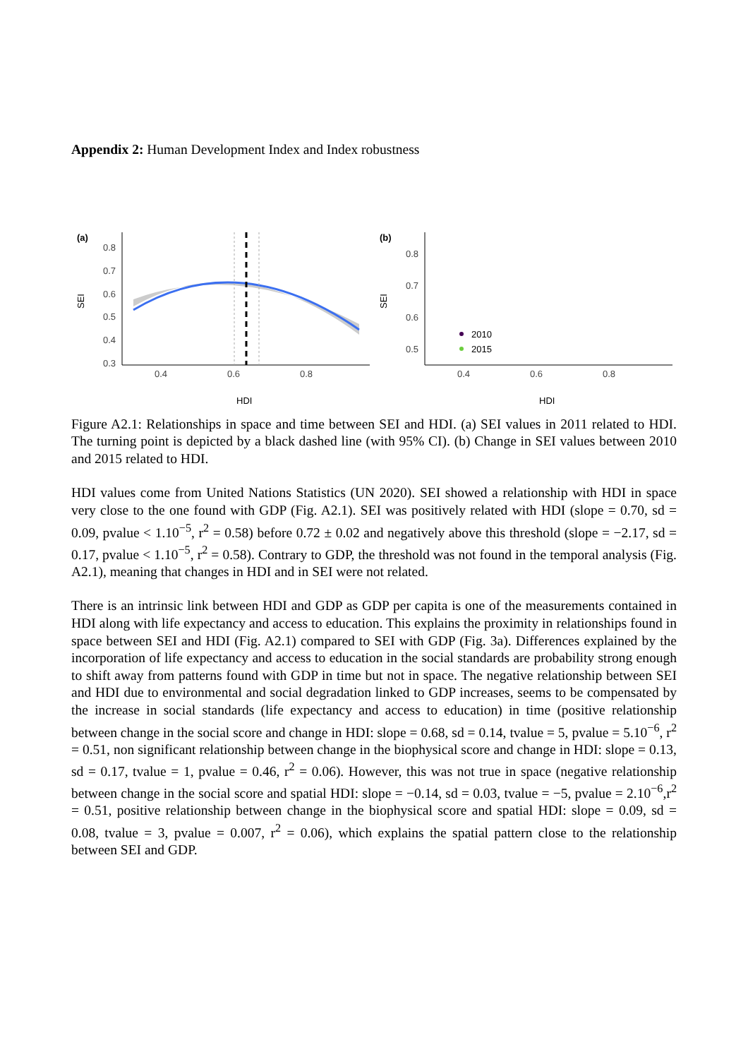Appendix 2: Human Development Index and Index robustness
(a)
0.8
0.7
0.6
0.5
0.4
0.3
0.4
0.6
0.8
SEI
HDI
(b)
0.8
0.7
0.6
0.5
0.4
0.6
0.8
SEI
HDI
2010
2015
Figure A2.1: Relationships in space and time between SEI and HDI. (a) SEI values in 2011 related to HDI. The turning point is depicted by a black dashed line (with 95% CI). (b) Change in SEI values between 2010 and 2015 related to HDI.
HDI values come from United Nations Statistics (UN 2020). SEI showed a relationship with HDI in space very close to the one found with GDP (Fig. A2.1). SEI was positively related with HDI (slope = 0.70, sd = 0.09, pvalue < 1.10<sup>−5</sup>, r<sup>2</sup> = 0.58) before 0.72 ± 0.02 and negatively above this threshold (slope = −2.17, sd = 0.17, pvalue < 1.10<sup>−5</sup>, r<sup>2</sup> = 0.58). Contrary to GDP, the threshold was not found in the temporal analysis (Fig. A2.1), meaning that changes in HDI and in SEI were not related.
There is an intrinsic link between HDI and GDP as GDP per capita is one of the measurements contained in HDI along with life expectancy and access to education. This explains the proximity in relationships found in space between SEI and HDI (Fig. A2.1) compared to SEI with GDP (Fig. 3a). Differences explained by the incorporation of life expectancy and access to education in the social standards are probability strong enough to shift away from patterns found with GDP in time but not in space. The negative relationship between SEI and HDI due to environmental and social degradation linked to GDP increases, seems to be compensated by the increase in social standards (life expectancy and access to education) in time (positive relationship between change in the social score and change in HDI: slope = 0.68, sd = 0.14, tvalue = 5, pvalue = 5.10<sup>−6</sup>, r<sup>2</sup> = 0.51, non significant relationship between change in the biophysical score and change in HDI: slope = 0.13, sd = 0.17, tvalue = 1, pvalue = 0.46, r<sup>2</sup> = 0.06). However, this was not true in space (negative relationship between change in the social score and spatial HDI: slope = −0.14, sd = 0.03, tvalue = −5, pvalue = 2.10<sup>−6</sup>,r<sup>2</sup> = 0.51, positive relationship between change in the biophysical score and spatial HDI: slope = 0.09, sd = 0.08, tvalue = 3, pvalue = 0.007, r<sup>2</sup> = 0.06), which explains the spatial pattern close to the relationship between SEI and GDP.